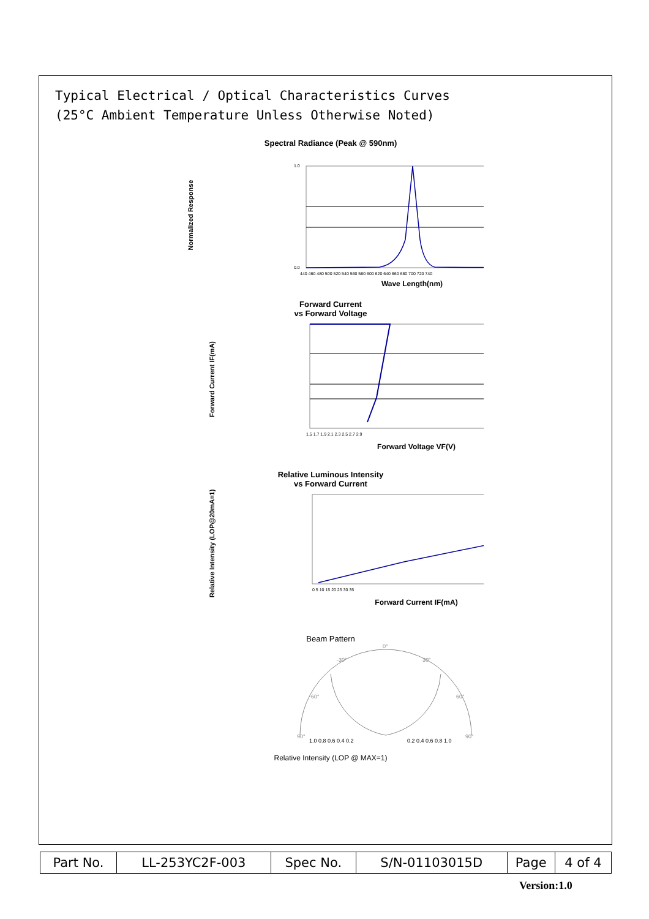Typical Electrical / Optical Characteristics Curves
(25°C Ambient Temperature Unless Otherwise Noted)
Spectral Radiance (Peak @ 590nm)
Normalized Response
1.0
0.0
440 460 480 500 520 540 560 580 600 620 640 660 680 700 720 740
Wave Length(nm)
Forward Current
vs Forward Voltage
Forward Current IF(mA)
1.5 1.7 1.9 2.1 2.3 2.5 2.7 2.9
Forward Voltage VF(V)
Relative Luminous Intensity
vs Forward Current
Relative Intensity (LOP@20mA=1)
0 5 10 15 20 25 30 35
Forward Current IF(mA)
Beam Pattern
0°
-30°
30°
-60°
60°
90°
90°
1.0 0.8 0.6 0.4 0.2
0.2 0.4 0.6 0.8 1.0
Relative Intensity (LOP @ MAX=1)
| Part No. | LL-253YC2F-003 | Spec No. | S/N-01103015D | Page | 4 of 4 |
Version:1.0